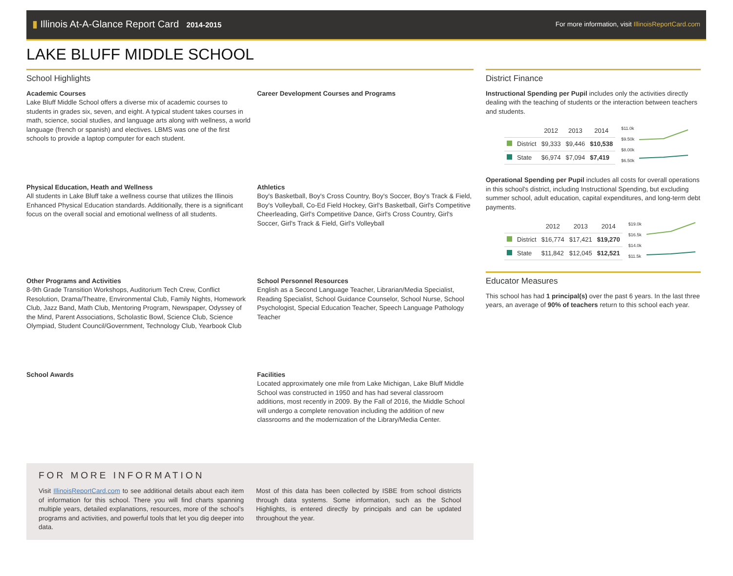▮ Illinois At-A-Glance Report Card 2014-2015
For more information, visit IllinoisReportCard.com
LAKE BLUFF MIDDLE SCHOOL
School Highlights
Academic Courses
Lake Bluff Middle School offers a diverse mix of academic courses to students in grades six, seven, and eight. A typical student takes courses in math, science, social studies, and language arts along with wellness, a world language (french or spanish) and electives. LBMS was one of the first schools to provide a laptop computer for each student.
Career Development Courses and Programs
Physical Education, Heath and Wellness
All students in Lake Bluff take a wellness course that utilizes the Illinois Enhanced Physical Education standards. Additionally, there is a significant focus on the overall social and emotional wellness of all students.
Athletics
Boy's Basketball, Boy's Cross Country, Boy's Soccer, Boy's Track & Field, Boy's Volleyball, Co-Ed Field Hockey, Girl's Basketball, Girl's Competitive Cheerleading, Girl's Competitive Dance, Girl's Cross Country, Girl's Soccer, Girl's Track & Field, Girl's Volleyball
Other Programs and Activities
8-9th Grade Transition Workshops, Auditorium Tech Crew, Conflict Resolution, Drama/Theatre, Environmental Club, Family Nights, Homework Club, Jazz Band, Math Club, Mentoring Program, Newspaper, Odyssey of the Mind, Parent Associations, Scholastic Bowl, Science Club, Science Olympiad, Student Council/Government, Technology Club, Yearbook Club
School Personnel Resources
English as a Second Language Teacher, Librarian/Media Specialist, Reading Specialist, School Guidance Counselor, School Nurse, School Psychologist, Special Education Teacher, Speech Language Pathology Teacher
School Awards
Facilities
Located approximately one mile from Lake Michigan, Lake Bluff Middle School was constructed in 1950 and has had several classroom additions, most recently in 2009. By the Fall of 2016, the Middle School will undergo a complete renovation including the addition of new classrooms and the modernization of the Library/Media Center.
FOR MORE INFORMATION
Visit IllinoisReportCard.com to see additional details about each item of information for this school. There you will find charts spanning multiple years, detailed explanations, resources, more of the school’s programs and activities, and powerful tools that let you dig deeper into data.
Most of this data has been collected by ISBE from school districts through data systems. Some information, such as the School Highlights, is entered directly by principals and can be updated throughout the year.
District Finance
Instructional Spending per Pupil includes only the activities directly dealing with the teaching of students or the interaction between teachers and students.
| | | 2012 | 2013 | 2014 |
| --- | --- | --- | --- | --- |
| | District | $9,333 | $9,446 | $10,538 |
| | State | $6,974 | $7,094 | $7,419 |
$11.0k
$9.50k
$8.00k
$6.50k
Operational Spending per Pupil includes all costs for overall operations in this school's district, including Instructional Spending, but excluding summer school, adult education, capital expenditures, and long-term debt payments.
| | | 2012 | 2013 | 2014 |
| --- | --- | --- | --- | --- |
| | District | $16,774 | $17,421 | $19,270 |
| | State | $11,842 | $12,045 | $12,521 |
$19.0k
$16.5k
$14.0k
$11.5k
Educator Measures
This school has had 1 principal(s) over the past 6 years. In the last three years, an average of 90% of teachers return to this school each year.